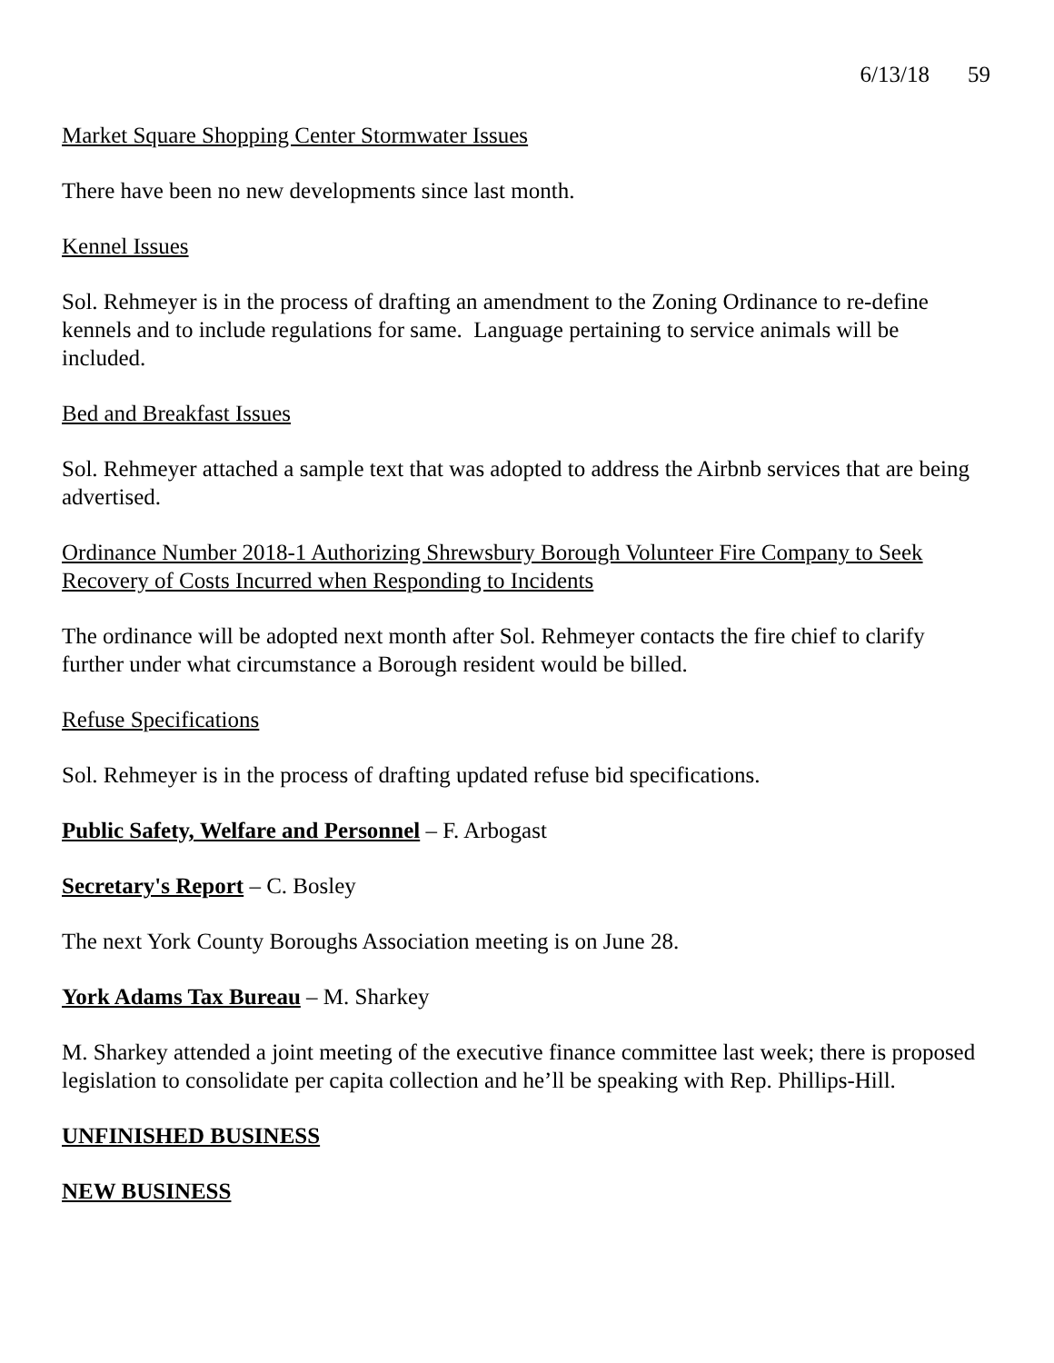6/13/18 59
Market Square Shopping Center Stormwater Issues
There have been no new developments since last month.
Kennel Issues
Sol. Rehmeyer is in the process of drafting an amendment to the Zoning Ordinance to re-define kennels and to include regulations for same. Language pertaining to service animals will be included.
Bed and Breakfast Issues
Sol. Rehmeyer attached a sample text that was adopted to address the Airbnb services that are being advertised.
Ordinance Number 2018-1 Authorizing Shrewsbury Borough Volunteer Fire Company to Seek Recovery of Costs Incurred when Responding to Incidents
The ordinance will be adopted next month after Sol. Rehmeyer contacts the fire chief to clarify further under what circumstance a Borough resident would be billed.
Refuse Specifications
Sol. Rehmeyer is in the process of drafting updated refuse bid specifications.
Public Safety, Welfare and Personnel – F. Arbogast
Secretary's Report – C. Bosley
The next York County Boroughs Association meeting is on June 28.
York Adams Tax Bureau – M. Sharkey
M. Sharkey attended a joint meeting of the executive finance committee last week; there is proposed legislation to consolidate per capita collection and he’ll be speaking with Rep. Phillips-Hill.
UNFINISHED BUSINESS
NEW BUSINESS